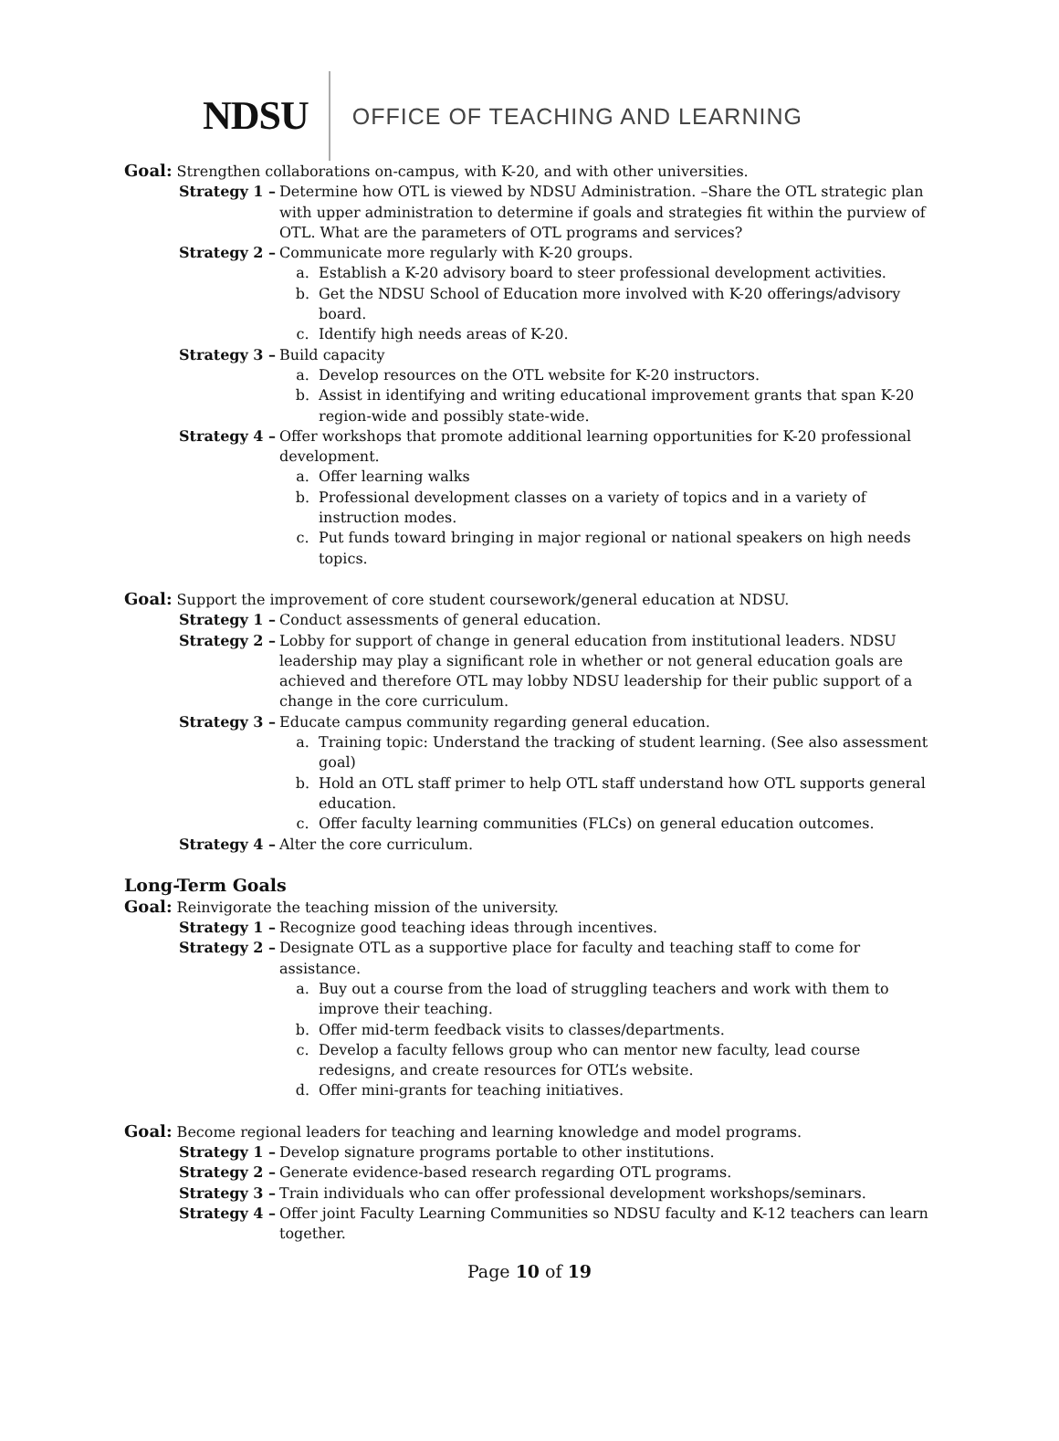NDSU
OFFICE OF TEACHING AND LEARNING
Goal: Strengthen collaborations on-campus, with K-20, and with other universities.
Strategy 1 –
Determine how OTL is viewed by NDSU Administration. –Share the OTL strategic plan with upper administration to determine if goals and strategies fit within the purview of OTL. What are the parameters of OTL programs and services?
Strategy 2 –
Communicate more regularly with K-20 groups.
a. Establish a K-20 advisory board to steer professional development activities.
b. Get the NDSU School of Education more involved with K-20 offerings/advisory board.
c. Identify high needs areas of K-20.
Strategy 3 –
Build capacity
a. Develop resources on the OTL website for K-20 instructors.
b. Assist in identifying and writing educational improvement grants that span K-20 region-wide and possibly state-wide.
Strategy 4 –
Offer workshops that promote additional learning opportunities for K-20 professional development.
a. Offer learning walks
b. Professional development classes on a variety of topics and in a variety of instruction modes.
c. Put funds toward bringing in major regional or national speakers on high needs topics.
Goal: Support the improvement of core student coursework/general education at NDSU.
Strategy 1 –
Conduct assessments of general education.
Strategy 2 –
Lobby for support of change in general education from institutional leaders. NDSU leadership may play a significant role in whether or not general education goals are achieved and therefore OTL may lobby NDSU leadership for their public support of a change in the core curriculum.
Strategy 3 –
Educate campus community regarding general education.
a. Training topic: Understand the tracking of student learning. (See also assessment goal)
b. Hold an OTL staff primer to help OTL staff understand how OTL supports general education.
c. Offer faculty learning communities (FLCs) on general education outcomes.
Strategy 4 –
Alter the core curriculum.
Long-Term Goals
Goal: Reinvigorate the teaching mission of the university.
Strategy 1 –
Recognize good teaching ideas through incentives.
Strategy 2 –
Designate OTL as a supportive place for faculty and teaching staff to come for assistance.
a. Buy out a course from the load of struggling teachers and work with them to improve their teaching.
b. Offer mid-term feedback visits to classes/departments.
c. Develop a faculty fellows group who can mentor new faculty, lead course redesigns, and create resources for OTL’s website.
d. Offer mini-grants for teaching initiatives.
Goal: Become regional leaders for teaching and learning knowledge and model programs.
Strategy 1 –
Develop signature programs portable to other institutions.
Strategy 2 –
Generate evidence-based research regarding OTL programs.
Strategy 3 –
Train individuals who can offer professional development workshops/seminars.
Strategy 4 –
Offer joint Faculty Learning Communities so NDSU faculty and K-12 teachers can learn together.
Page 10 of 19